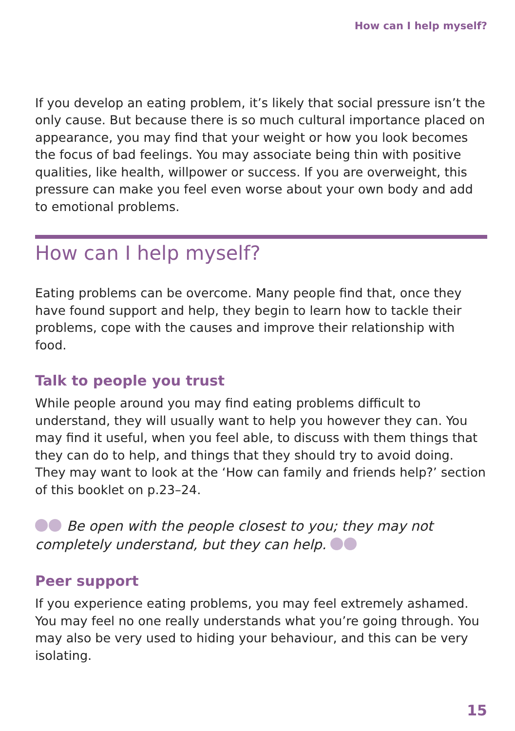How can I help myself?
If you develop an eating problem, it’s likely that social pressure isn’t the only cause. But because there is so much cultural importance placed on appearance, you may find that your weight or how you look becomes the focus of bad feelings. You may associate being thin with positive qualities, like health, willpower or success. If you are overweight, this pressure can make you feel even worse about your own body and add to emotional problems.
How can I help myself?
Eating problems can be overcome. Many people find that, once they have found support and help, they begin to learn how to tackle their problems, cope with the causes and improve their relationship with food.
Talk to people you trust
While people around you may find eating problems difficult to understand, they will usually want to help you however they can. You may find it useful, when you feel able, to discuss with them things that they can do to help, and things that they should try to avoid doing. They may want to look at the ‘How can family and friends help?’ section of this booklet on p.23–24.
Be open with the people closest to you; they may not completely understand, but they can help.
Peer support
If you experience eating problems, you may feel extremely ashamed. You may feel no one really understands what you’re going through. You may also be very used to hiding your behaviour, and this can be very isolating.
15